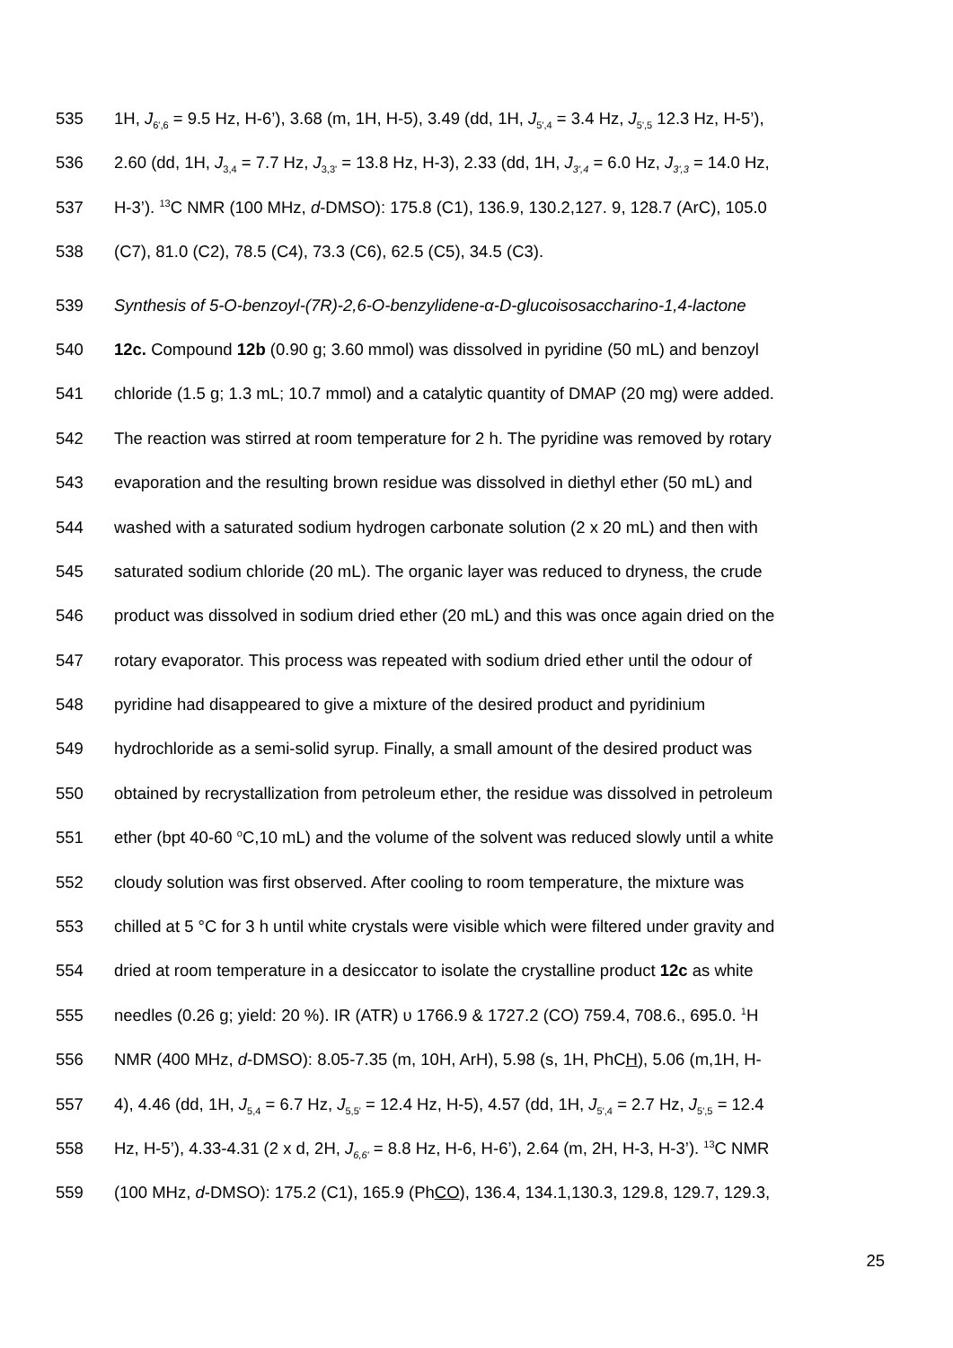535 1H, J<sub>6',6</sub> = 9.5 Hz, H-6’), 3.68 (m, 1H, H-5), 3.49 (dd, 1H, J<sub>5',4</sub> = 3.4 Hz, J<sub>5',5</sub> 12.3 Hz, H-5’),
536 2.60 (dd, 1H, J<sub>3,4</sub> = 7.7 Hz, J<sub>3,3'</sub> = 13.8 Hz, H-3), 2.33 (dd, 1H, J<sub>3',4</sub> = 6.0 Hz, J<sub>3',3</sub> = 14.0 Hz,
537 H-3’). <sup>13</sup>C NMR (100 MHz, d-DMSO): 175.8 (C1), 136.9, 130.2,127. 9, 128.7 (ArC), 105.0
538 (C7), 81.0 (C2), 78.5 (C4), 73.3 (C6), 62.5 (C5), 34.5 (C3).
539 Synthesis of 5-O-benzoyl-(7R)-2,6-O-benzylidene-α-D-glucoisosaccharino-1,4-lactone
540 12c. Compound 12b (0.90 g; 3.60 mmol) was dissolved in pyridine (50 mL) and benzoyl
541 chloride (1.5 g; 1.3 mL; 10.7 mmol) and a catalytic quantity of DMAP (20 mg) were added.
542 The reaction was stirred at room temperature for 2 h. The pyridine was removed by rotary
543 evaporation and the resulting brown residue was dissolved in diethyl ether (50 mL) and
544 washed with a saturated sodium hydrogen carbonate solution (2 x 20 mL) and then with
545 saturated sodium chloride (20 mL). The organic layer was reduced to dryness, the crude
546 product was dissolved in sodium dried ether (20 mL) and this was once again dried on the
547 rotary evaporator. This process was repeated with sodium dried ether until the odour of
548 pyridine had disappeared to give a mixture of the desired product and pyridinium
549 hydrochloride as a semi-solid syrup. Finally, a small amount of the desired product was
550 obtained by recrystallization from petroleum ether, the residue was dissolved in petroleum
551 ether (bpt 40-60 <sup>o</sup>C,10 mL) and the volume of the solvent was reduced slowly until a white
552 cloudy solution was first observed. After cooling to room temperature, the mixture was
553 chilled at 5 °C for 3 h until white crystals were visible which were filtered under gravity and
554 dried at room temperature in a desiccator to isolate the crystalline product 12c as white
555 needles (0.26 g; yield: 20 %). IR (ATR) υ 1766.9 & 1727.2 (CO) 759.4, 708.6., 695.0. <sup>1</sup>H
556 NMR (400 MHz, d-DMSO): 8.05-7.35 (m, 10H, ArH), 5.98 (s, 1H, PhCH), 5.06 (m,1H, H-
557 4), 4.46 (dd, 1H, J<sub>5,4</sub> = 6.7 Hz, J<sub>5,5'</sub> = 12.4 Hz, H-5), 4.57 (dd, 1H, J<sub>5',4</sub> = 2.7 Hz, J<sub>5',5</sub> = 12.4
558 Hz, H-5’), 4.33-4.31 (2 x d, 2H, J<sub>6,6'</sub> = 8.8 Hz, H-6, H-6’), 2.64 (m, 2H, H-3, H-3’). <sup>13</sup>C NMR
559 (100 MHz, d-DMSO): 175.2 (C1), 165.9 (PhCO), 136.4, 134.1,130.3, 129.8, 129.7, 129.3,
25